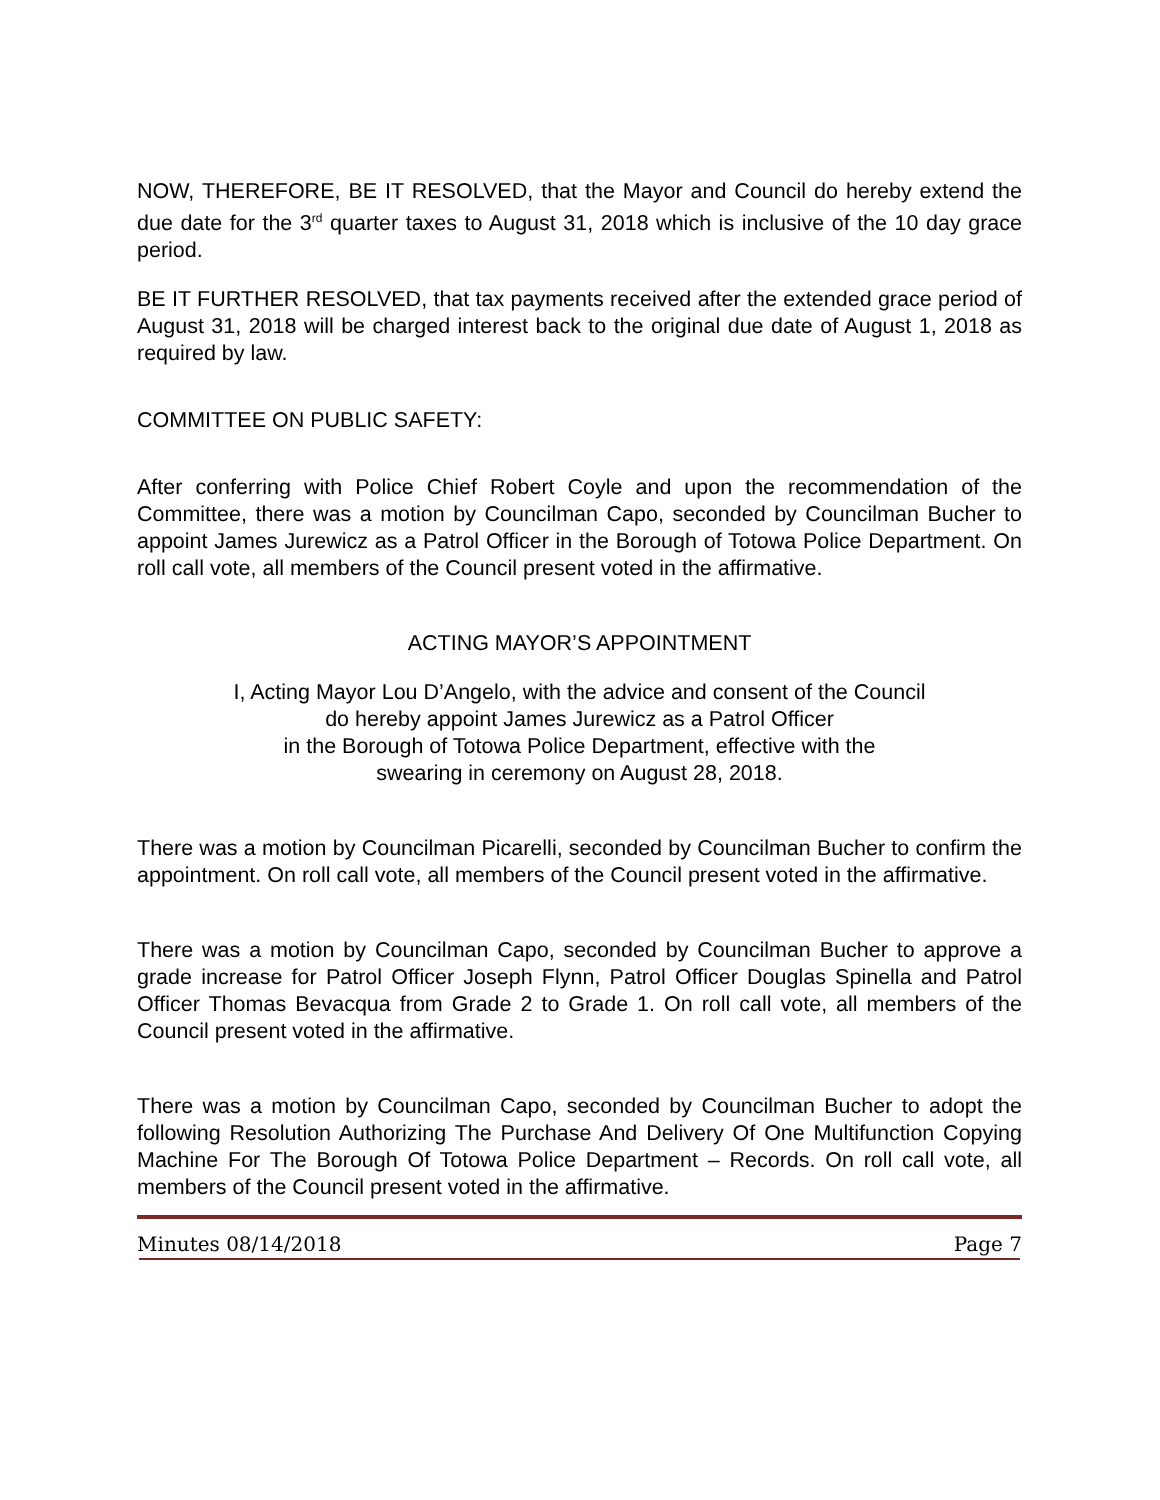NOW, THEREFORE, BE IT RESOLVED, that the Mayor and Council do hereby extend the due date for the 3<sup>rd</sup> quarter taxes to August 31, 2018 which is inclusive of the 10 day grace period.
BE IT FURTHER RESOLVED, that tax payments received after the extended grace period of August 31, 2018 will be charged interest back to the original due date of August 1, 2018 as required by law.
COMMITTEE ON PUBLIC SAFETY:
After conferring with Police Chief Robert Coyle and upon the recommendation of the Committee, there was a motion by Councilman Capo, seconded by Councilman Bucher to appoint James Jurewicz as a Patrol Officer in the Borough of Totowa Police Department. On roll call vote, all members of the Council present voted in the affirmative.
ACTING MAYOR’S APPOINTMENT
I, Acting Mayor Lou D’Angelo, with the advice and consent of the Council
do hereby appoint James Jurewicz as a Patrol Officer
in the Borough of Totowa Police Department, effective with the
swearing in ceremony on August 28, 2018.
There was a motion by Councilman Picarelli, seconded by Councilman Bucher to confirm the appointment. On roll call vote, all members of the Council present voted in the affirmative.
There was a motion by Councilman Capo, seconded by Councilman Bucher to approve a grade increase for Patrol Officer Joseph Flynn, Patrol Officer Douglas Spinella and Patrol Officer Thomas Bevacqua from Grade 2 to Grade 1. On roll call vote, all members of the Council present voted in the affirmative.
There was a motion by Councilman Capo, seconded by Councilman Bucher to adopt the following Resolution Authorizing The Purchase And Delivery Of One Multifunction Copying Machine For The Borough Of Totowa Police Department – Records. On roll call vote, all members of the Council present voted in the affirmative.
Minutes 08/14/2018 Page 7